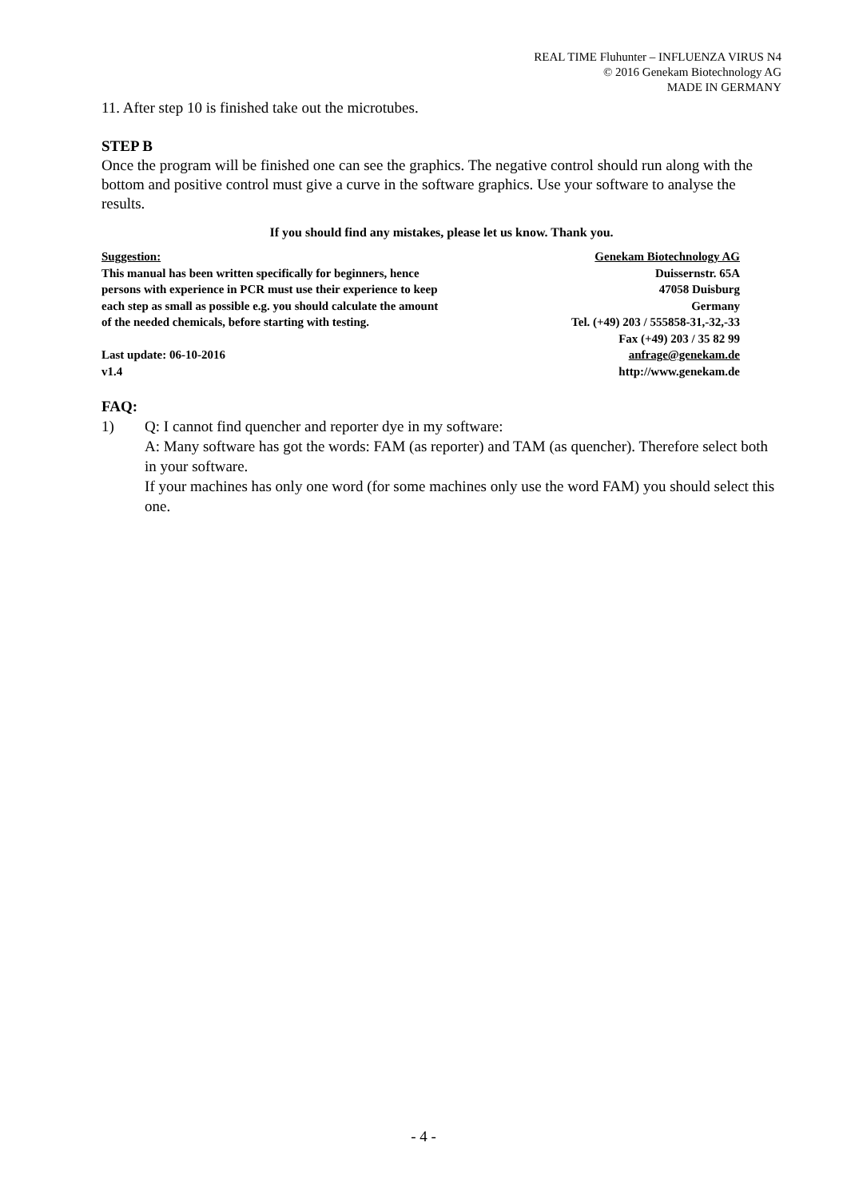REAL TIME Fluhunter – INFLUENZA VIRUS N4
© 2016 Genekam Biotechnology AG
MADE IN GERMANY
11. After step 10 is finished take out the microtubes.
STEP B
Once the program will be finished one can see the graphics. The negative control should run along with the bottom and positive control must give a curve in the software graphics. Use your software to analyse the results.
If you should find any mistakes, please let us know. Thank you.
Suggestion:
This manual has been written specifically for beginners, hence
persons with experience in PCR must use their experience to keep
each step as small as possible e.g. you should calculate the amount
of the needed chemicals, before starting with testing.
Last update: 06-10-2016
v1.4
Genekam Biotechnology AG
Duissernstr. 65A
47058 Duisburg
Germany
Tel. (+49) 203 / 555858-31,-32,-33
Fax (+49) 203 / 35 82 99
anfrage@genekam.de
http://www.genekam.de
FAQ:
1) Q: I cannot find quencher and reporter dye in my software:
A: Many software has got the words: FAM (as reporter) and TAM (as quencher). Therefore select both in your software.
If your machines has only one word (for some machines only use the word FAM) you should select this one.
- 4 -